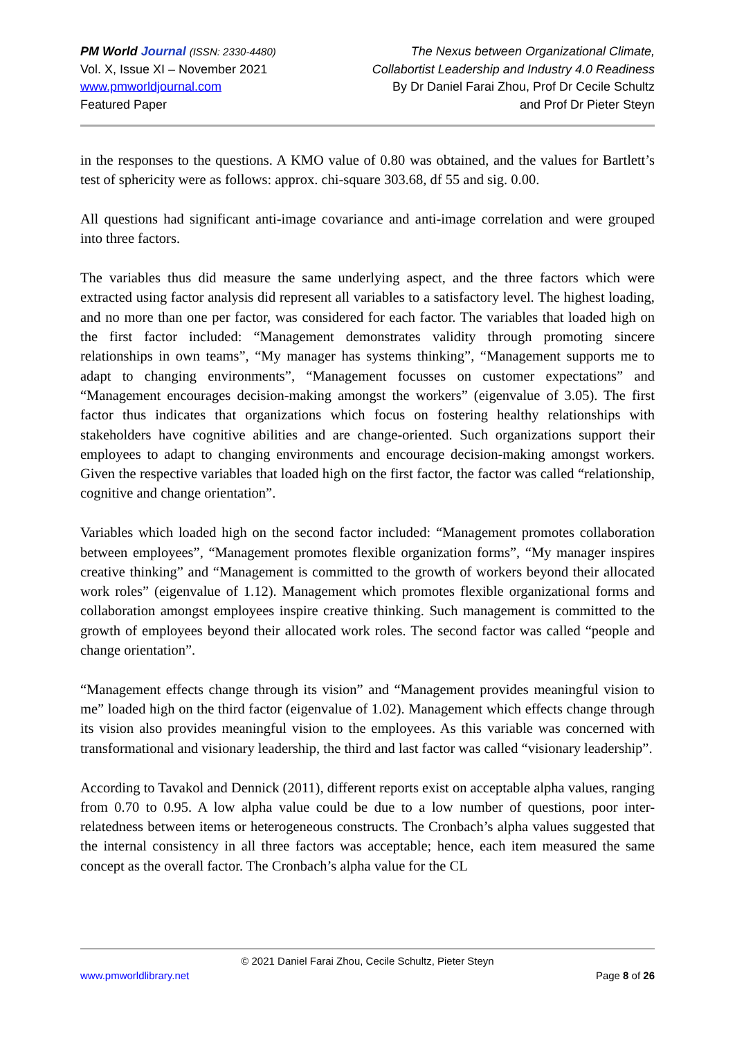PM World Journal (ISSN: 2330-4480)
Vol. X, Issue XI – November 2021
www.pmworldjournal.com
Featured Paper
The Nexus between Organizational Climate,
Collabortist Leadership and Industry 4.0 Readiness
By Dr Daniel Farai Zhou, Prof Dr Cecile Schultz
and Prof Dr Pieter Steyn
in the responses to the questions. A KMO value of 0.80 was obtained, and the values for Bartlett’s test of sphericity were as follows: approx. chi-square 303.68, df 55 and sig. 0.00.
All questions had significant anti-image covariance and anti-image correlation and were grouped into three factors.
The variables thus did measure the same underlying aspect, and the three factors which were extracted using factor analysis did represent all variables to a satisfactory level. The highest loading, and no more than one per factor, was considered for each factor. The variables that loaded high on the first factor included: “Management demonstrates validity through promoting sincere relationships in own teams”, “My manager has systems thinking”, “Management supports me to adapt to changing environments”, “Management focusses on customer expectations” and “Management encourages decision-making amongst the workers” (eigenvalue of 3.05). The first factor thus indicates that organizations which focus on fostering healthy relationships with stakeholders have cognitive abilities and are change-oriented. Such organizations support their employees to adapt to changing environments and encourage decision-making amongst workers. Given the respective variables that loaded high on the first factor, the factor was called “relationship, cognitive and change orientation”.
Variables which loaded high on the second factor included: “Management promotes collaboration between employees”, “Management promotes flexible organization forms”, “My manager inspires creative thinking” and “Management is committed to the growth of workers beyond their allocated work roles” (eigenvalue of 1.12). Management which promotes flexible organizational forms and collaboration amongst employees inspire creative thinking. Such management is committed to the growth of employees beyond their allocated work roles. The second factor was called “people and change orientation”.
“Management effects change through its vision” and “Management provides meaningful vision to me” loaded high on the third factor (eigenvalue of 1.02). Management which effects change through its vision also provides meaningful vision to the employees. As this variable was concerned with transformational and visionary leadership, the third and last factor was called “visionary leadership”.
According to Tavakol and Dennick (2011), different reports exist on acceptable alpha values, ranging from 0.70 to 0.95. A low alpha value could be due to a low number of questions, poor inter-relatedness between items or heterogeneous constructs. The Cronbach’s alpha values suggested that the internal consistency in all three factors was acceptable; hence, each item measured the same concept as the overall factor. The Cronbach’s alpha value for the CL
© 2021 Daniel Farai Zhou, Cecile Schultz, Pieter Steyn
www.pmworldlibrary.net Page 8 of 26